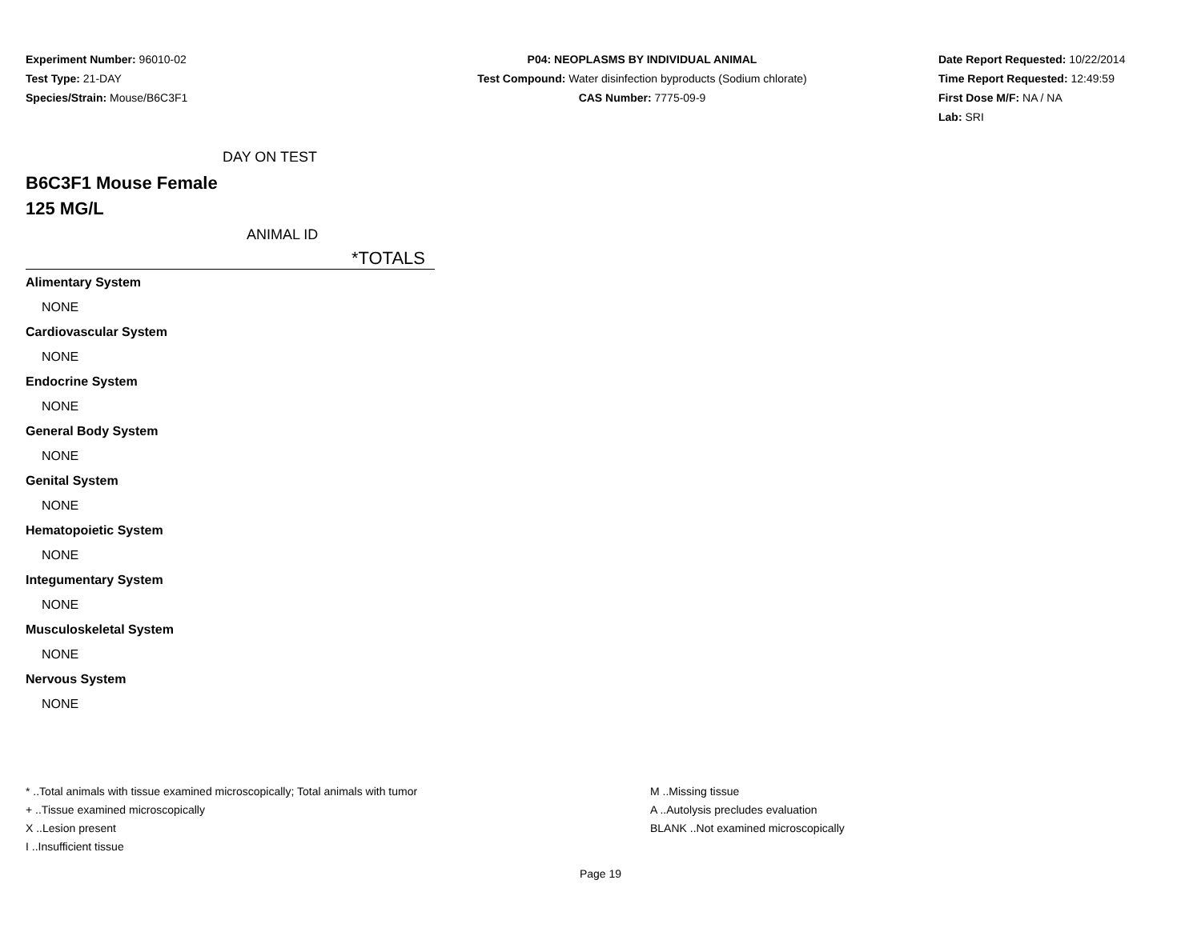Experiment Number: 96010-02
Test Type: 21-DAY
Species/Strain: Mouse/B6C3F1
P04: NEOPLASMS BY INDIVIDUAL ANIMAL
Test Compound: Water disinfection byproducts (Sodium chlorate)
CAS Number: 7775-09-9
Date Report Requested: 10/22/2014
Time Report Requested: 12:49:59
First Dose M/F: NA / NA
Lab: SRI
DAY ON TEST
B6C3F1 Mouse Female
125 MG/L
ANIMAL ID
*TOTALS
| Alimentary System |
| NONE |
| Cardiovascular System |
| NONE |
| Endocrine System |
| NONE |
| General Body System |
| NONE |
| Genital System |
| NONE |
| Hematopoietic System |
| NONE |
| Integumentary System |
| NONE |
| Musculoskeletal System |
| NONE |
| Nervous System |
| NONE |
* ..Total animals with tissue examined microscopically; Total animals with tumor
+ ..Tissue examined microscopically
X ..Lesion present
I ..Insufficient tissue
M ..Missing tissue
A ..Autolysis precludes evaluation
BLANK ..Not examined microscopically
Page 19